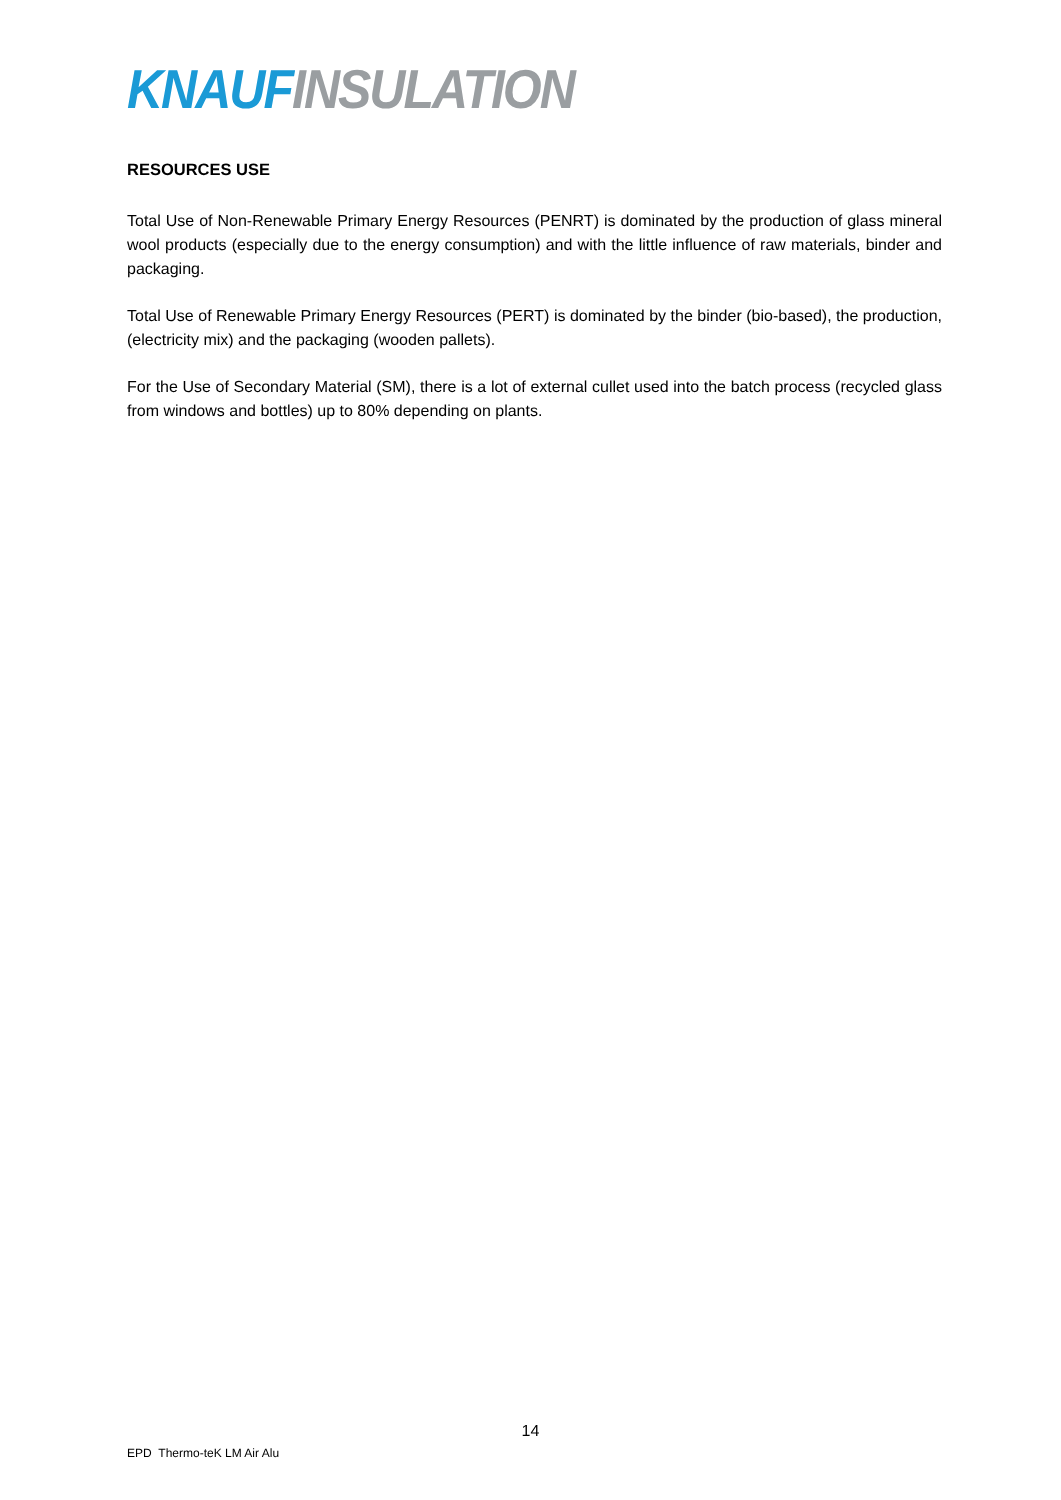KNAUF INSULATION
RESOURCES USE
Total Use of Non-Renewable Primary Energy Resources (PENRT) is dominated by the production of glass mineral wool products (especially due to the energy consumption) and with the little influence of raw materials, binder and packaging.
Total Use of Renewable Primary Energy Resources (PERT) is dominated by the binder (bio-based), the production, (electricity mix) and the packaging (wooden pallets).
For the Use of Secondary Material (SM), there is a lot of external cullet used into the batch process (recycled glass from windows and bottles) up to 80% depending on plants.
14
EPD Thermo-teK LM Air Alu